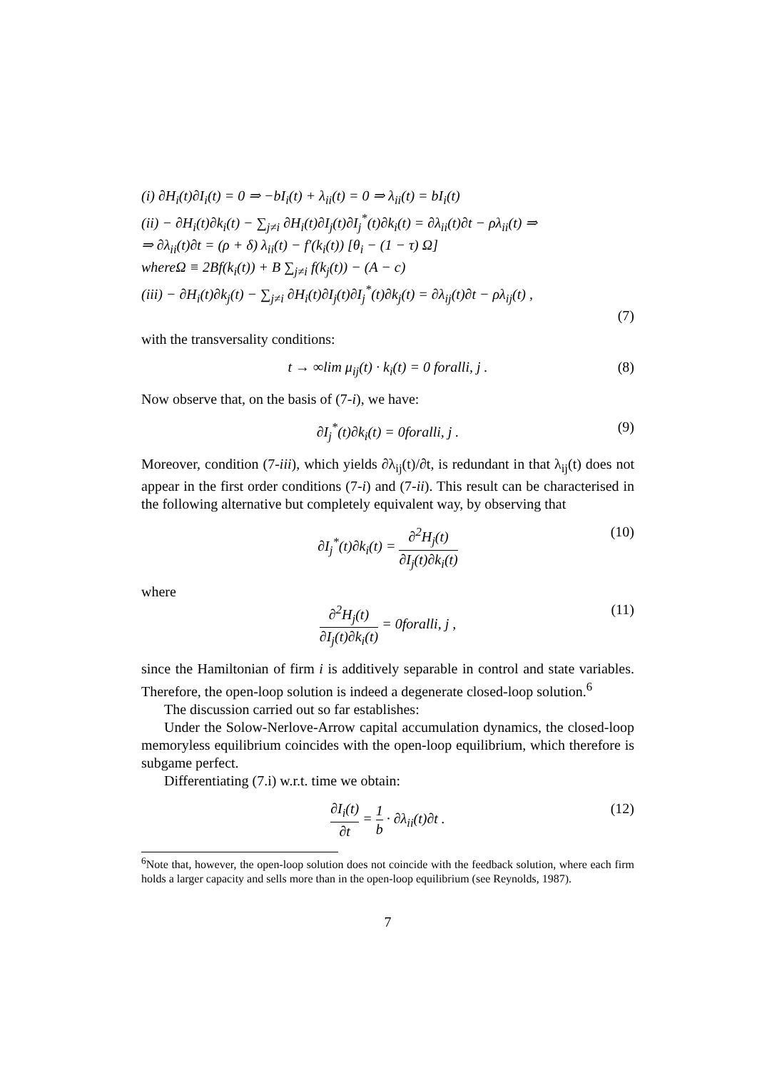(i) ∂H<sub>i</sub>(t)∂I<sub>i</sub>(t) = 0 ⇒ −bI<sub>i</sub>(t) + λ<sub>ii</sub>(t) = 0 ⇒ λ<sub>ii</sub>(t) = bI<sub>i</sub>(t)
(ii) − ∂H<sub>i</sub>(t)∂k<sub>i</sub>(t) − ∑<sub>j≠i</sub> ∂H<sub>i</sub>(t)∂I<sub>j</sub>(t)∂I<sub>j</sub><sup>*</sup>(t)∂k<sub>i</sub>(t) = ∂λ<sub>ii</sub>(t)∂t − ρλ<sub>ii</sub>(t) ⇒
⇒ ∂λ<sub>ii</sub>(t)∂t = (ρ + δ) λ<sub>ii</sub>(t) − f′(k<sub>i</sub>(t)) [θ<sub>i</sub> − (1 − τ) Ω]
whereΩ ≡ 2Bf(k<sub>i</sub>(t)) + B ∑<sub>j≠i</sub> f(k<sub>j</sub>(t)) − (A − c)
(iii) − ∂H<sub>i</sub>(t)∂k<sub>j</sub>(t) − ∑<sub>j≠i</sub> ∂H<sub>i</sub>(t)∂I<sub>j</sub>(t)∂I<sub>j</sub><sup>*</sup>(t)∂k<sub>j</sub>(t) = ∂λ<sub>ij</sub>(t)∂t − ρλ<sub>ij</sub>(t) ,
(7)
with the transversality conditions:
t → ∞lim μ<sub>ij</sub>(t) · k<sub>i</sub>(t) = 0 foralli, j . (8)
Now observe that, on the basis of (7-i), we have:
∂I<sub>j</sub><sup>*</sup>(t)∂k<sub>i</sub>(t) = 0foralli, j . (9)
Moreover, condition (7-iii), which yields ∂λ<sub>ij</sub>(t)/∂t, is redundant in that λ<sub>ij</sub>(t) does not appear in the first order conditions (7-i) and (7-ii). This result can be characterised in the following alternative but completely equivalent way, by observing that
∂I<sub>j</sub><sup>*</sup>(t)∂k<sub>i</sub>(t) = ∂<sup>2</sup>H<sub>j</sub>(t) ∂I<sub>j</sub>(t)∂k<sub>i</sub>(t) (10)
where
∂<sup>2</sup>H<sub>j</sub>(t) ∂I<sub>j</sub>(t)∂k<sub>i</sub>(t) = 0foralli, j , (11)
since the Hamiltonian of firm i is additively separable in control and state variables. Therefore, the open-loop solution is indeed a degenerate closed-loop solution.<sup>6</sup>
The discussion carried out so far establishes:
Under the Solow-Nerlove-Arrow capital accumulation dynamics, the closed-loop memoryless equilibrium coincides with the open-loop equilibrium, which therefore is subgame perfect.
Differentiating (7.i) w.r.t. time we obtain:
∂I<sub>i</sub>(t) ∂t = 1 b · ∂λ<sub>ii</sub>(t)∂t . (12)
<sup>6</sup> Note that, however, the open-loop solution does not coincide with the feedback solution, where each firm holds a larger capacity and sells more than in the open-loop equilibrium (see Reynolds, 1987).
7